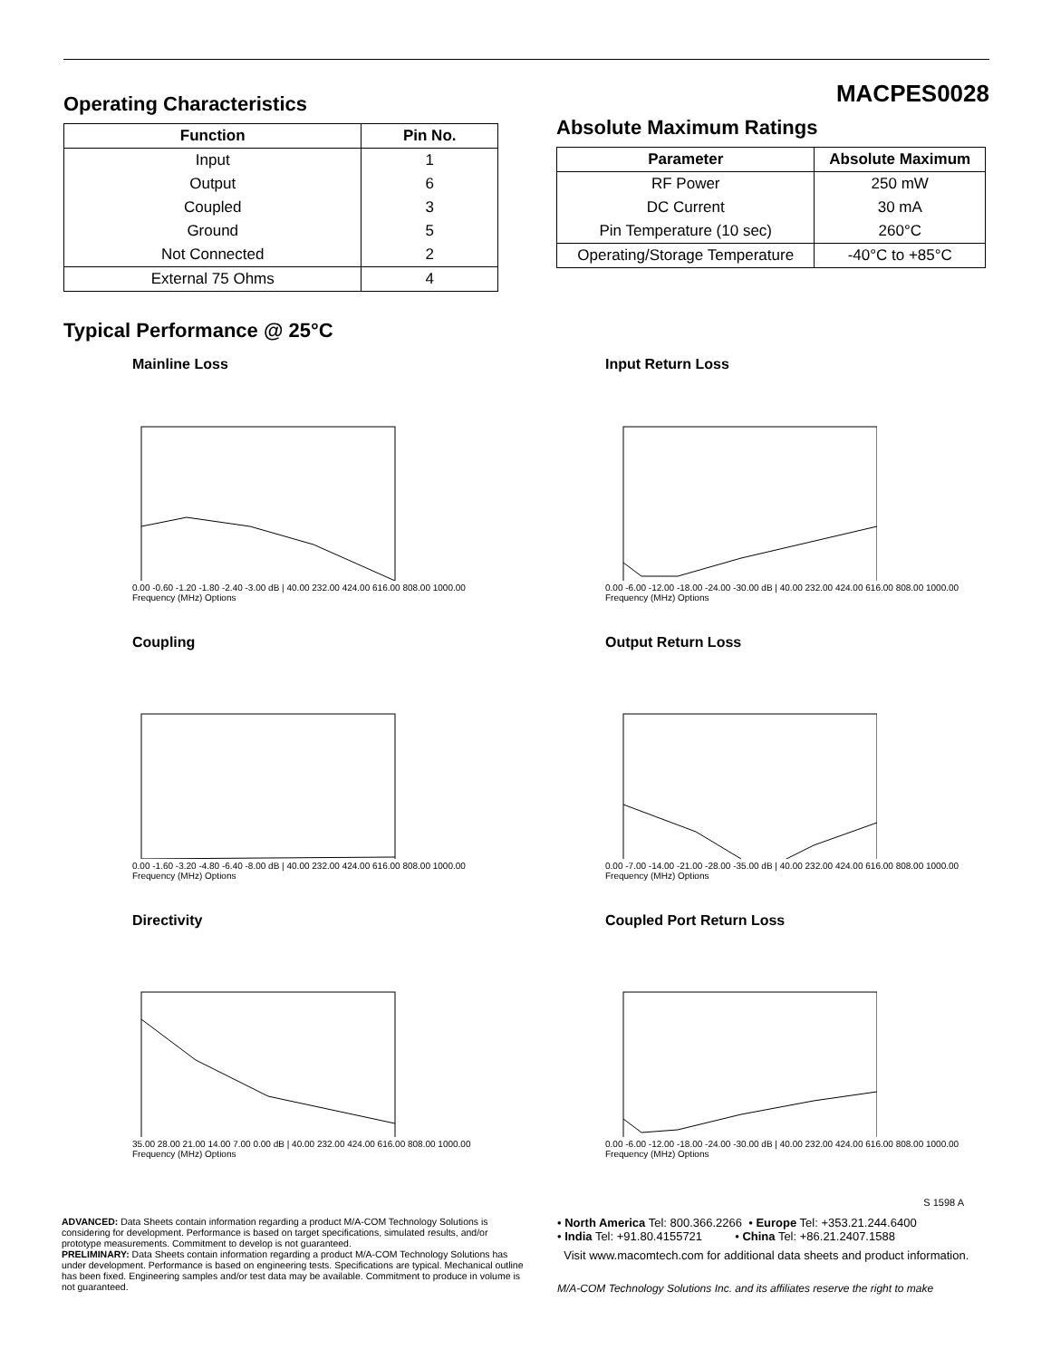MACPES0028
Operating Characteristics
| Function | Pin No. |
| --- | --- |
| Input | 1 |
| Output | 6 |
| Coupled | 3 |
| Ground | 5 |
| Not Connected | 2 |
| External 75 Ohms | 4 |
Absolute Maximum Ratings
| Parameter | Absolute Maximum |
| --- | --- |
| RF Power | 250 mW |
| DC Current | 30 mA |
| Pin Temperature (10 sec) | 260°C |
| Operating/Storage Temperature | -40°C to +85°C |
Typical Performance @ 25°C
Mainline Loss
0.00 -0.60 -1.20 -1.80 -2.40 -3.00 dB | 40.00 232.00 424.00 616.00 808.00 1000.00 Frequency (MHz) Options
Input Return Loss
0.00 -6.00 -12.00 -18.00 -24.00 -30.00 dB | 40.00 232.00 424.00 616.00 808.00 1000.00 Frequency (MHz) Options
Coupling
0.00 -1.60 -3.20 -4.80 -6.40 -8.00 dB | 40.00 232.00 424.00 616.00 808.00 1000.00 Frequency (MHz) Options
Output Return Loss
0.00 -7.00 -14.00 -21.00 -28.00 -35.00 dB | 40.00 232.00 424.00 616.00 808.00 1000.00 Frequency (MHz) Options
Directivity
35.00 28.00 21.00 14.00 7.00 0.00 dB | 40.00 232.00 424.00 616.00 808.00 1000.00 Frequency (MHz) Options
Coupled Port Return Loss
0.00 -6.00 -12.00 -18.00 -24.00 -30.00 dB | 40.00 232.00 424.00 616.00 808.00 1000.00 Frequency (MHz) Options
S 1598 A
ADVANCED: Data Sheets contain information regarding a product M/A-COM Technology Solutions is considering for development. Performance is based on target specifications, simulated results, and/or prototype measurements. Commitment to develop is not guaranteed.
PRELIMINARY: Data Sheets contain information regarding a product M/A-COM Technology Solutions has under development. Performance is based on engineering tests. Specifications are typical. Mechanical outline has been fixed. Engineering samples and/or test data may be available. Commitment to produce in volume is not guaranteed.
• North America Tel: 800.366.2266 • Europe Tel: +353.21.244.6400
• India Tel: +91.80.4155721 • China Tel: +86.21.2407.1588
Visit www.macomtech.com for additional data sheets and product information.
M/A-COM Technology Solutions Inc. and its affiliates reserve the right to make